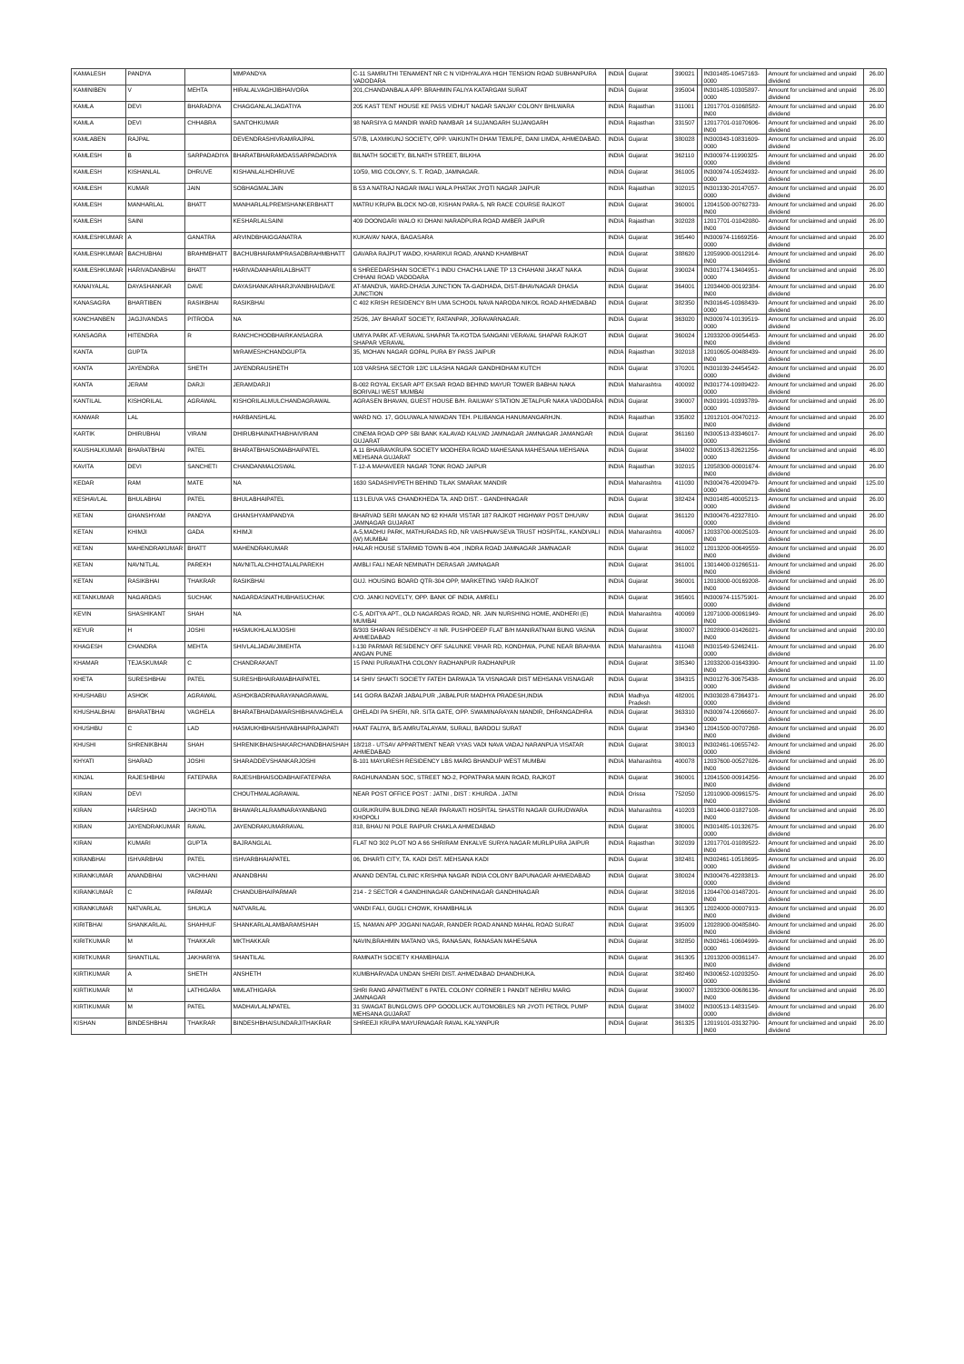| KAMALESH | PANDYA | | MMPANDYA | C-11 SAMRUTHI TENAMENT NR C N VIDHYALAYA HIGH TENSION ROAD SUBHANPURA VADODARA | INDIA | Gujarat | 390021 | | IN301485-10457163-0000 | Amount for unclaimed and unpaid dividend | 26.00 |
| KAMINIBEN | V | MEHTA | HIRALALVAGHJIBHAIVORA | 201,CHANDANBALA APP. BRAHMIN FALIYA KATARGAM SURAT | INDIA | Gujarat | 395004 | | IN301485-10305897-0000 | Amount for unclaimed and unpaid dividend | 26.00 |
| KAMLA | DEVI | BHARADIYA | CHAGGANLALJAGATIYA | 205 KAST TENT HOUSE KE PASS VIDHUT NAGAR SANJAY COLONY BHILWARA | INDIA | Rajasthan | 311001 | | 12017701-01068582-IN00 | Amount for unclaimed and unpaid dividend | 26.00 |
| KAMLA | DEVI | CHHABRA | SANTOHKUMAR | 98 NARSIYA G MANDIR WARD NAMBAR 14 SUJANGARH SUJANGARH | INDIA | Rajasthan | 331507 | | 12017701-01070606-IN00 | Amount for unclaimed and unpaid dividend | 26.00 |
| KAMLABEN | RAJPAL | | DEVENDRASHIVRAMRAJPAL | 5/7/B, LAXMIKUNJ SOCIETY, OPP. VAIKUNTH DHAM TEMLPE, DANI LIMDA, AHMEDABAD. | INDIA | Gujarat | 380028 | | IN300343-10831609-0000 | Amount for unclaimed and unpaid dividend | 26.00 |
| KAMLESH | B | SARPADADIYA | BHARATBHAIRAMDASSARPADADIYA | BILNATH SOCIETY, BILNATH STREET, BILKHA | INDIA | Gujarat | 362110 | | IN300974-11990325-0000 | Amount for unclaimed and unpaid dividend | 26.00 |
| KAMLESH | KISHANLAL | DHRUVE | KISHANLALHDHRUVE | 10/59, MIG COLONY, S. T. ROAD, JAMNAGAR. | INDIA | Gujarat | 361005 | | IN300974-10524932-0000 | Amount for unclaimed and unpaid dividend | 26.00 |
| KAMLESH | KUMAR | JAIN | SOBHAGMALJAIN | B 53 A NATRAJ NAGAR IMALI WALA PHATAK JYOTI NAGAR JAIPUR | INDIA | Rajasthan | 302015 | | IN301330-20147057-0000 | Amount for unclaimed and unpaid dividend | 26.00 |
| KAMLESH | MANHARLAL | BHATT | MANHARLALPREMSHANKERBHATT | MATRU KRUPA BLOCK NO-08, KISHAN PARA-5, NR RACE COURSE RAJKOT | INDIA | Gujarat | 360001 | | 12041500-00762733-IN00 | Amount for unclaimed and unpaid dividend | 26.00 |
| KAMLESH | SAINI | | KESHARLALSAINI | 409 DOONGARI WALO KI DHANI NARADPURA ROAD AMBER JAIPUR | INDIA | Rajasthan | 302028 | | 12017701-01042080-IN00 | Amount for unclaimed and unpaid dividend | 26.00 |
| KAMLESHKUMAR | A | GANATRA | ARVINDBHAIGGANATRA | KUKAVAV NAKA, BAGASARA | INDIA | Gujarat | 365440 | | IN300974-11669256-0000 | Amount for unclaimed and unpaid dividend | 26.00 |
| KAMLESHKUMAR | BACHUBHAI | BRAHMBHATT | BACHUBHAIRAMPRASADBRAHMBHATT | GAVARA RAJPUT WADO, KHARIKUI ROAD, ANAND KHAMBHAT | INDIA | Gujarat | 388620 | | 12059900-00112914-IN00 | Amount for unclaimed and unpaid dividend | 26.00 |
| KAMLESHKUMAR | HARIVADANBHAI | BHATT | HARIVADANHARILALBHATT | 6 SHREEDARSHAN SOCIETY-1 INDU CHACHA LANE TP 13 CHAHANI JAKAT NAKA CHHANI ROAD VADODARA | INDIA | Gujarat | 390024 | | IN301774-13404951-0000 | Amount for unclaimed and unpaid dividend | 26.00 |
| KANAIYALAL | DAYASHANKAR | DAVE | DAYASHANKARHARJIVANBHAIDAVE | AT-MANDVA, WARD-DHASA JUNCTION TA-GADHADA, DIST-BHAVNAGAR DHASA JUNCTION | INDIA | Gujarat | 364001 | | 12034400-00192384-IN00 | Amount for unclaimed and unpaid dividend | 26.00 |
| KANASAGRA | BHARTIBEN | RASIKBHAI | RASIKBHAI | C 402 KRISH RESIDENCY B/H UMA SCHOOL NAVA NARODA NIKOL ROAD AHMEDABAD | INDIA | Gujarat | 382350 | | IN301645-10368439-0000 | Amount for unclaimed and unpaid dividend | 26.00 |
| KANCHANBEN | JAGJIVANDAS | PITRODA | NA | 25/26, JAY BHARAT SOCIETY, RATANPAR, JORAVARNAGAR. | INDIA | Gujarat | 363020 | | IN300974-10139519-0000 | Amount for unclaimed and unpaid dividend | 26.00 |
| KANSAGRA | HITENDRA | R | RANCHCHODBHAIRKANSAGRA | UMIYA PARK AT-VERAVAL SHAPAR TA-KOTDA SANGANI VERAVAL SHAPAR RAJKOT SHAPAR VERAVAL | INDIA | Gujarat | 360024 | | 12033200-09054453-IN00 | Amount for unclaimed and unpaid dividend | 26.00 |
| KANTA | GUPTA | | MrRAMESHCHANDGUPTA | 35, MOHAN NAGAR GOPAL PURA BY PASS JAIPUR | INDIA | Rajasthan | 302018 | | 12010605-00488439-IN00 | Amount for unclaimed and unpaid dividend | 26.00 |
| KANTA | JAYENDRA | SHETH | JAYENDRAUSHETH | 103 VARSHA SECTOR 12/C LILASHA NAGAR GANDHIDHAM KUTCH | INDIA | Gujarat | 370201 | | IN301039-24454542-0000 | Amount for unclaimed and unpaid dividend | 26.00 |
| KANTA | JERAM | DARJI | JERAMDARJI | B-002 ROYAL EKSAR APT EKSAR ROAD BEHIND MAYUR TOWER BABHAI NAKA BORIVALI WEST MUMBAI | INDIA | Maharashtra | 400092 | | IN301774-10989422-0000 | Amount for unclaimed and unpaid dividend | 26.00 |
| KANTILAL | KISHORILAL | AGRAWAL | KISHORILALMULCHANDAGRAWAL | AGRASEN BHAVAN, GUEST HOUSE B/H. RAILWAY STATION JETALPUR NAKA VADODARA | INDIA | Gujarat | 390007 | | IN301991-10393789-0000 | Amount for unclaimed and unpaid dividend | 26.00 |
| KANWAR | LAL | | HARBANSHLAL | WARD NO. 17, GOLUWALA NIWADAN TEH. PILIBANGA HANUMANGARHJN. | INDIA | Rajasthan | 335802 | | 12012101-00470212-IN00 | Amount for unclaimed and unpaid dividend | 26.00 |
| KARTIK | DHIRUBHAI | VIRANI | DHIRUBHAINATHABHAIVIRANI | CINEMA ROAD OPP SBI BANK KALAVAD KALVAD JAMNAGAR JAMNAGAR JAMANGAR GUJARAT | INDIA | Gujarat | 361160 | | IN300513-83346017-0000 | Amount for unclaimed and unpaid dividend | 26.00 |
| KAUSHALKUMAR | BHARATBHAI | PATEL | BHARATBHAISOMABHAIPATEL | A 11 BHAIRAVKRUPA SOCIETY MODHERA ROAD MAHESANA MAHESANA MEHSANA MEHSANA GUJARAT | INDIA | Gujarat | 384002 | | IN300513-82621256-0000 | Amount for unclaimed and unpaid dividend | 46.00 |
| KAVITA | DEVI | SANCHETI | CHANDANMALOSWAL | T-12-A MAHAVEER NAGAR TONK ROAD JAIPUR | INDIA | Rajasthan | 302015 | | 12058300-00001674-IN00 | Amount for unclaimed and unpaid dividend | 26.00 |
| KEDAR | RAM | MATE | NA | 1630 SADASHIVPETH BEHIND TILAK SMARAK MANDIR | INDIA | Maharashtra | 411030 | | IN300476-42009479-0000 | Amount for unclaimed and unpaid dividend | 125.00 |
| KESHAVLAL | BHULABHAI | PATEL | BHULABHAIPATEL | 113 LEUVA VAS CHANDKHEDA TA. AND DIST. - GANDHINAGAR | INDIA | Gujarat | 382424 | | IN301485-40005213-0000 | Amount for unclaimed and unpaid dividend | 26.00 |
| KETAN | GHANSHYAM | PANDYA | GHANSHYAMPANDYA | BHARVAD SERI MAKAN NO 62 KHARI VISTAR 187 RAJKOT HIGHWAY POST DHUVAV JAMNAGAR GUJARAT | INDIA | Gujarat | 361120 | | IN300476-42327810-0000 | Amount for unclaimed and unpaid dividend | 26.00 |
| KETAN | KHIMJI | GADA | KHIMJI | A-5,MADHU PARK, MATHURADAS RD, NR VAISHNAVSEVA TRUST HOSPITAL, KANDIVALI (W) MUMBAI | INDIA | Maharashtra | 400067 | | 12033700-00025103-IN00 | Amount for unclaimed and unpaid dividend | 26.00 |
| KETAN | MAHENDRAKUMAR | BHATT | MAHENDRAKUMAR | HALAR HOUSE STARMID TOWN B-404 , INDRA ROAD JAMNAGAR JAMNAGAR | INDIA | Gujarat | 361002 | | 12013200-00649559-IN00 | Amount for unclaimed and unpaid dividend | 26.00 |
| KETAN | NAVNITLAL | PAREKH | NAVNITLALCHHOTALALPAREKH | AMBLI FALI NEAR NEMINATH DERASAR JAMNAGAR | INDIA | Gujarat | 361001 | | 13014400-01266511-IN00 | Amount for unclaimed and unpaid dividend | 26.00 |
| KETAN | RASIKBHAI | THAKRAR | RASIKBHAI | GUJ. HOUSING BOARD QTR-304 OPP, MARKETING YARD RAJKOT | INDIA | Gujarat | 360001 | | 12018000-00169208-IN00 | Amount for unclaimed and unpaid dividend | 26.00 |
| KETANKUMAR | NAGARDAS | SUCHAK | NAGARDASNATHUBHAISUCHAK | C/O. JANKI NOVELTY, OPP. BANK OF INDIA, AMRELI | INDIA | Gujarat | 365601 | | IN300974-11575901-0000 | Amount for unclaimed and unpaid dividend | 26.00 |
| KEVIN | SHASHIKANT | SHAH | NA | C-5, ADITYA APT., OLD NAGARDAS ROAD, NR. JAIN NURSHING HOME, ANDHERI (E) MUMBAI | INDIA | Maharashtra | 400069 | | 12071000-00061949-IN00 | Amount for unclaimed and unpaid dividend | 26.00 |
| KEYUR | H | JOSHI | HASMUKHLALMJOSHI | B/303 SHARAN RESIDENCY -II NR. PUSHPDEEP FLAT B/H MANIRATNAM BUNG VASNA AHMEDABAD | INDIA | Gujarat | 380007 | | 12028900-01426021-IN00 | Amount for unclaimed and unpaid dividend | 200.00 |
| KHAGESH | CHANDRA | MEHTA | SHIVLALJADAVJIMEHTA | I-130 PARMAR RESIDENCY OFF SALUNKE VIHAR RD, KONDHWA, PUNE NEAR BRAHMA ANGAN PUNE | INDIA | Maharashtra | 411048 | | IN301549-52462411-0000 | Amount for unclaimed and unpaid dividend | 26.00 |
| KHAMAR | TEJASKUMAR | C | CHANDRAKANT | 15 PANI PURAVATHA COLONY RADHANPUR RADHANPUR | INDIA | Gujarat | 385340 | | 12033200-01643390-IN00 | Amount for unclaimed and unpaid dividend | 11.00 |
| KHETA | SURESHBHAI | PATEL | SURESHBHAIRAMABHAIPATEL | 14 SHIV SHAKTI SOCIETY FATEH DARWAJA TA VISNAGAR DIST MEHSANA VISNAGAR | INDIA | Gujarat | 384315 | | IN301276-30675438-0000 | Amount for unclaimed and unpaid dividend | 26.00 |
| KHUSHABU | ASHOK | AGRAWAL | ASHOKBADRINARAYANAGRAWAL | 141 GORA BAZAR JABALPUR ,JABALPUR MADHYA PRADESH,INDIA | INDIA | Madhya Pradesh | 482001 | | IN303028-67364371-0000 | Amount for unclaimed and unpaid dividend | 26.00 |
| KHUSHALBHAI | BHARATBHAI | VAGHELA | BHARATBHAIDAMARSHIBHAIVAGHELA | GHELADI PA SHERI, NR. SITA GATE, OPP. SWAMINARAYAN MANDIR, DHRANGADHRA | INDIA | Gujarat | 363310 | | IN300974-12066607-0000 | Amount for unclaimed and unpaid dividend | 26.00 |
| KHUSHBU | C | LAD | HASMUKHBHAISHIVABHAIPRAJAPATI | HAAT FALIYA, B/5 AMRUTALAYAM, SURALI, BARDOLI SURAT | INDIA | Gujarat | 394340 | | 12041500-00707268-IN00 | Amount for unclaimed and unpaid dividend | 26.00 |
| KHUSHI | SHRENIKBHAI | SHAH | SHRENIKBHAISHAKARCHANDBHAISHAH | 18/218 - UTSAV APPARTMENT NEAR VYAS VADI NAVA VADAJ NARANPUA VISATAR AHMEDABAD | INDIA | Gujarat | 380013 | | IN302461-10655742-0000 | Amount for unclaimed and unpaid dividend | 26.00 |
| KHYATI | SHARAD | JOSHI | SHARADDEVSHANKARJOSHI | B-101 MAYURESH RESIDENCY LBS MARG BHANDUP WEST MUMBAI | INDIA | Maharashtra | 400078 | | 12037600-00527026-IN00 | Amount for unclaimed and unpaid dividend | 26.00 |
| KINJAL | RAJESHBHAI | FATEPARA | RAJESHBHAISODABHAIFATEPARA | RAGHUNANDAN SOC, STREET NO-2, POPATPARA MAIN ROAD, RAJKOT | INDIA | Gujarat | 360001 | | 12041500-00914256-IN00 | Amount for unclaimed and unpaid dividend | 26.00 |
| KIRAN | DEVI | | CHOUTHMALAGRAWAL | NEAR POST OFFICE POST : JATNI , DIST : KHURDA . JATNI | INDIA | Orissa | 752050 | | 12010900-00961575-IN00 | Amount for unclaimed and unpaid dividend | 26.00 |
| KIRAN | HARSHAD | JAKHOTIA | BHAWARLALRAMNARAYANBANG | GURUKRUPA BUILDING NEAR PARAVATI HOSPITAL SHASTRI NAGAR GURUDWARA KHOPOLI | INDIA | Maharashtra | 410203 | | 13014400-01827108-IN00 | Amount for unclaimed and unpaid dividend | 26.00 |
| KIRAN | JAYENDRAKUMAR | RAVAL | JAYENDRAKUMARRAVAL | 818, BHAU NI POLE RAIPUR CHAKLA AHMEDABAD | INDIA | Gujarat | 380001 | | IN301485-10132675-0000 | Amount for unclaimed and unpaid dividend | 26.00 |
| KIRAN | KUMARI | GUPTA | BAJRANGLAL | FLAT NO 302 PLOT NO A 66 SHRIRAM ENKALVE SURYA NAGAR MURLIPURA JAIPUR | INDIA | Rajasthan | 302039 | | 12017701-01089522-IN00 | Amount for unclaimed and unpaid dividend | 26.00 |
| KIRANBHAI | ISHVARBHAI | PATEL | ISHVARBHAIAPATEL | 06, DHARTI CITY, TA. KADI DIST. MEHSANA KADI | INDIA | Gujarat | 382481 | | IN302461-10518695-0000 | Amount for unclaimed and unpaid dividend | 26.00 |
| KIRANKUMAR | ANANDBHAI | VACHHANI | ANANDBHAI | ANAND DENTAL CLINIC KRISHNA NAGAR INDIA COLONY BAPUNAGAR AHMEDABAD | INDIA | Gujarat | 380024 | | IN300476-42283813-0000 | Amount for unclaimed and unpaid dividend | 26.00 |
| KIRANKUMAR | C | PARMAR | CHANDUBHAIPARMAR | 214 - 2 SECTOR 4 GANDHINAGAR GANDHINAGAR GANDHINAGAR | INDIA | Gujarat | 382016 | | 12044700-01487201-IN00 | Amount for unclaimed and unpaid dividend | 26.00 |
| KIRANKUMAR | NATVARLAL | SHUKLA | NATVARLAL | VANDI FALI, GUGLI CHOWK, KHAMBHALIA | INDIA | Gujarat | 361305 | | 12024000-00007913-IN00 | Amount for unclaimed and unpaid dividend | 26.00 |
| KIRITBHAI | SHANKARLAL | SHAHHUF | SHANKARLALAMBARAMSHAH | 15, NAMAN APP JOGANI NAGAR, RANDER ROAD ANAND MAHAL ROAD SURAT | INDIA | Gujarat | 395009 | | 12028900-00485840-IN00 | Amount for unclaimed and unpaid dividend | 26.00 |
| KIRITKUMAR | M | THAKKAR | MKTHAKKAR | NAVIN,BRAHMIN MATANO VAS, RANASAN, RANASAN MAHESANA | INDIA | Gujarat | 382850 | | IN302461-10604999-0000 | Amount for unclaimed and unpaid dividend | 26.00 |
| KIRITKUMAR | SHANTILAL | JAKHARIYA | SHANTILAL | RAMNATH SOCIETY KHAMBHALIA | INDIA | Gujarat | 361305 | | 12013200-00361147-IN00 | Amount for unclaimed and unpaid dividend | 26.00 |
| KIRTIKUMAR | A | SHETH | ANSHETH | KUMBHARVADA UNDAN SHERI DIST. AHMEDABAD DHANDHUKA. | INDIA | Gujarat | 382460 | | IN300652-10203250-0000 | Amount for unclaimed and unpaid dividend | 26.00 |
| KIRTIKUMAR | M | LATHIGARA | MMLATHIGARA | SHRI RANG APARTMENT 6 PATEL COLONY CORNER 1 PANDIT NEHRU MARG JAMNAGAR | INDIA | Gujarat | 390007 | | 12032300-00686136-IN00 | Amount for unclaimed and unpaid dividend | 26.00 |
| KIRTIKUMAR | M | PATEL | MADHAVLALNPATEL | 31 SWAGAT BUNGLOWS OPP GOODLUCK AUTOMOBILES NR JYOTI PETROL PUMP MEHSANA GUJARAT | INDIA | Gujarat | 384002 | | IN300513-14831549-0000 | Amount for unclaimed and unpaid dividend | 26.00 |
| KISHAN | BINDESHBHAI | THAKRAR | BINDESHBHAISUNDARJITHAKRAR | SHREEJI KRUPA MAYURNAGAR RAVAL KALYANPUR | INDIA | Gujarat | 361325 | | 12019101-03132790-IN00 | Amount for unclaimed and unpaid dividend | 26.00 |